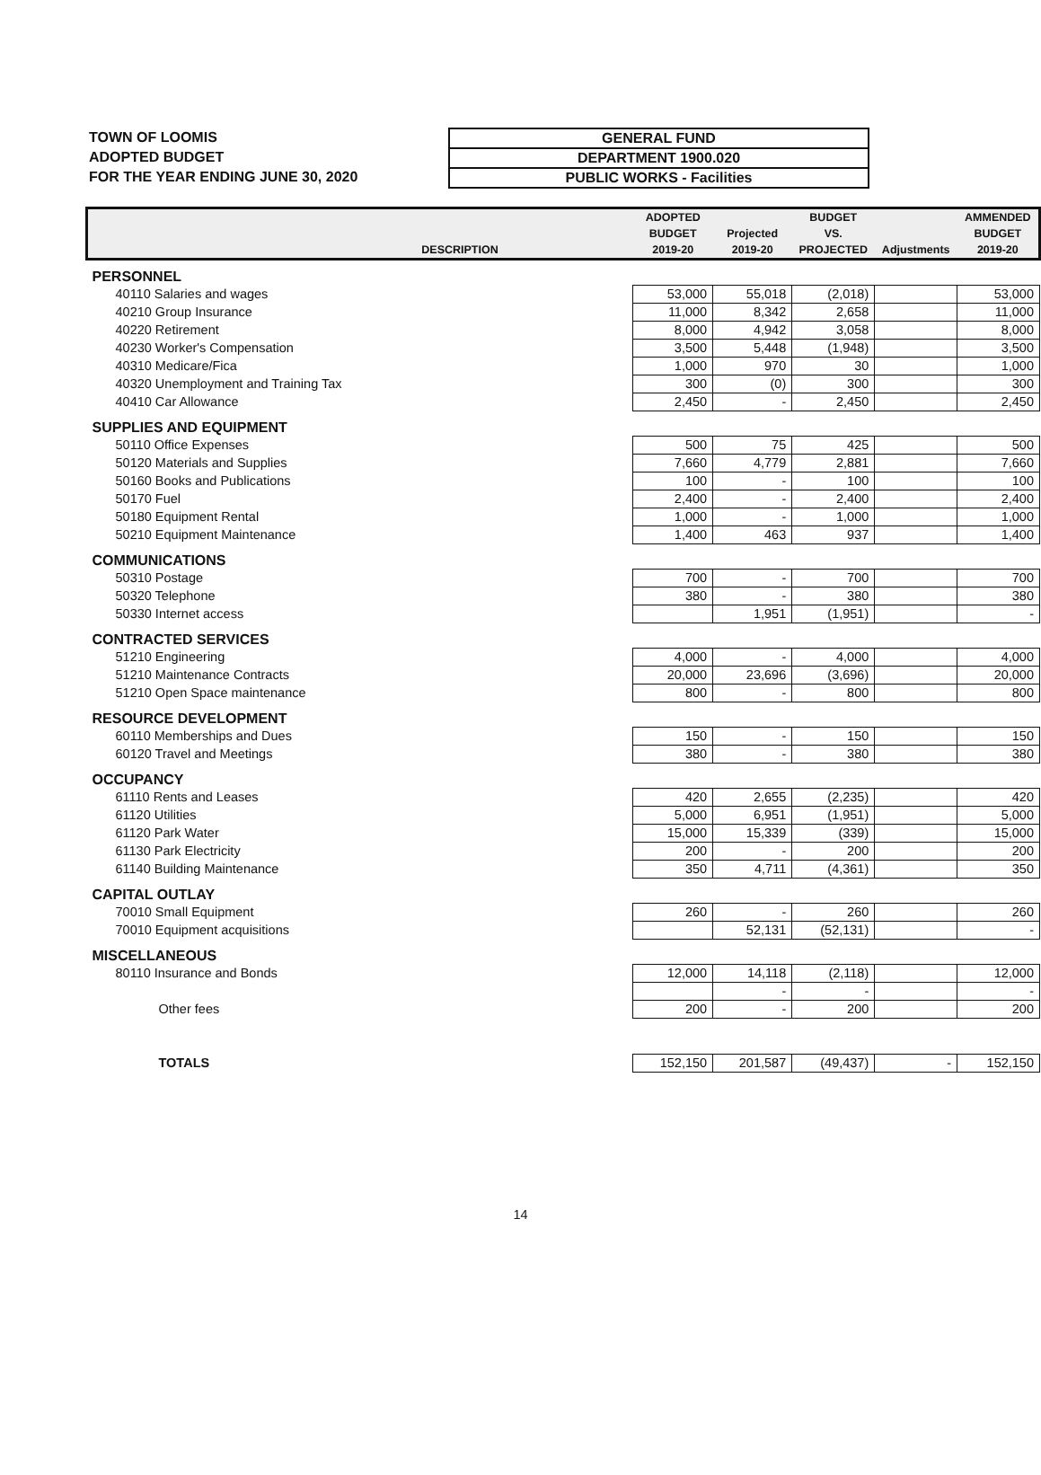TOWN OF LOOMIS
ADOPTED BUDGET
FOR THE YEAR ENDING JUNE 30, 2020
GENERAL FUND
DEPARTMENT 1900.020
PUBLIC WORKS - Facilities
| DESCRIPTION | ADOPTED BUDGET 2019-20 | Projected 2019-20 | BUDGET VS. PROJECTED | Adjustments | AMMENDED BUDGET 2019-20 |
| --- | --- | --- | --- | --- | --- |
| PERSONNEL | | | | | |
| 40110 Salaries and wages | 53,000 | 55,018 | (2,018) | | 53,000 |
| 40210 Group Insurance | 11,000 | 8,342 | 2,658 | | 11,000 |
| 40220 Retirement | 8,000 | 4,942 | 3,058 | | 8,000 |
| 40230 Worker's Compensation | 3,500 | 5,448 | (1,948) | | 3,500 |
| 40310 Medicare/Fica | 1,000 | 970 | 30 | | 1,000 |
| 40320 Unemployment and Training Tax | 300 | (0) | 300 | | 300 |
| 40410 Car Allowance | 2,450 | - | 2,450 | | 2,450 |
| SUPPLIES AND EQUIPMENT | | | | | |
| 50110 Office Expenses | 500 | 75 | 425 | | 500 |
| 50120 Materials and Supplies | 7,660 | 4,779 | 2,881 | | 7,660 |
| 50160 Books and Publications | 100 | - | 100 | | 100 |
| 50170 Fuel | 2,400 | - | 2,400 | | 2,400 |
| 50180 Equipment Rental | 1,000 | - | 1,000 | | 1,000 |
| 50210 Equipment Maintenance | 1,400 | 463 | 937 | | 1,400 |
| COMMUNICATIONS | | | | | |
| 50310 Postage | 700 | - | 700 | | 700 |
| 50320 Telephone | 380 | - | 380 | | 380 |
| 50330 Internet access | | 1,951 | (1,951) | | - |
| CONTRACTED SERVICES | | | | | |
| 51210 Engineering | 4,000 | - | 4,000 | | 4,000 |
| 51210 Maintenance Contracts | 20,000 | 23,696 | (3,696) | | 20,000 |
| 51210 Open Space maintenance | 800 | - | 800 | | 800 |
| RESOURCE DEVELOPMENT | | | | | |
| 60110 Memberships and Dues | 150 | - | 150 | | 150 |
| 60120 Travel and Meetings | 380 | - | 380 | | 380 |
| OCCUPANCY | | | | | |
| 61110 Rents and Leases | 420 | 2,655 | (2,235) | | 420 |
| 61120 Utilities | 5,000 | 6,951 | (1,951) | | 5,000 |
| 61120 Park Water | 15,000 | 15,339 | (339) | | 15,000 |
| 61130 Park Electricity | 200 | - | 200 | | 200 |
| 61140 Building Maintenance | 350 | 4,711 | (4,361) | | 350 |
| CAPITAL OUTLAY | | | | | |
| 70010 Small Equipment | 260 | - | 260 | | 260 |
| 70010 Equipment acquisitions | | 52,131 | (52,131) | | - |
| MISCELLANEOUS | | | | | |
| 80110 Insurance and Bonds | 12,000 | 14,118 | (2,118) | | 12,000 |
| | | - | - | | - |
| Other fees | 200 | - | 200 | | 200 |
| TOTALS | 152,150 | 201,587 | (49,437) | - | 152,150 |
14